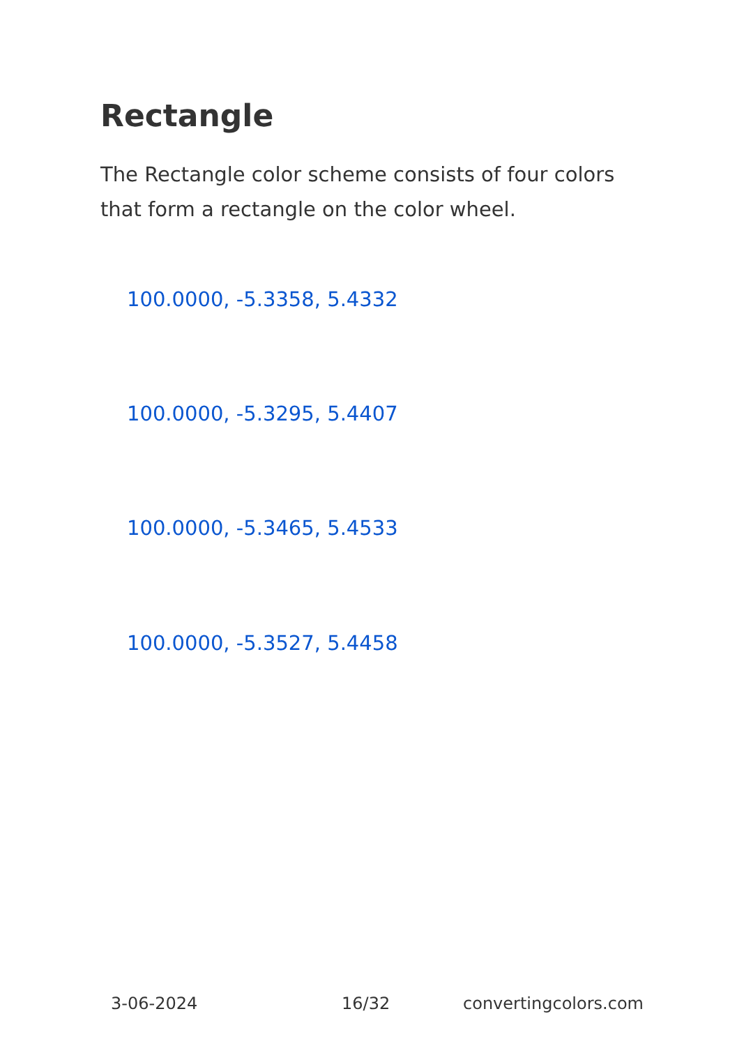Rectangle
The Rectangle color scheme consists of four colors that form a rectangle on the color wheel.
100.0000, -5.3358, 5.4332
100.0000, -5.3295, 5.4407
100.0000, -5.3465, 5.4533
100.0000, -5.3527, 5.4458
3-06-2024 16/32 convertingcolors.com